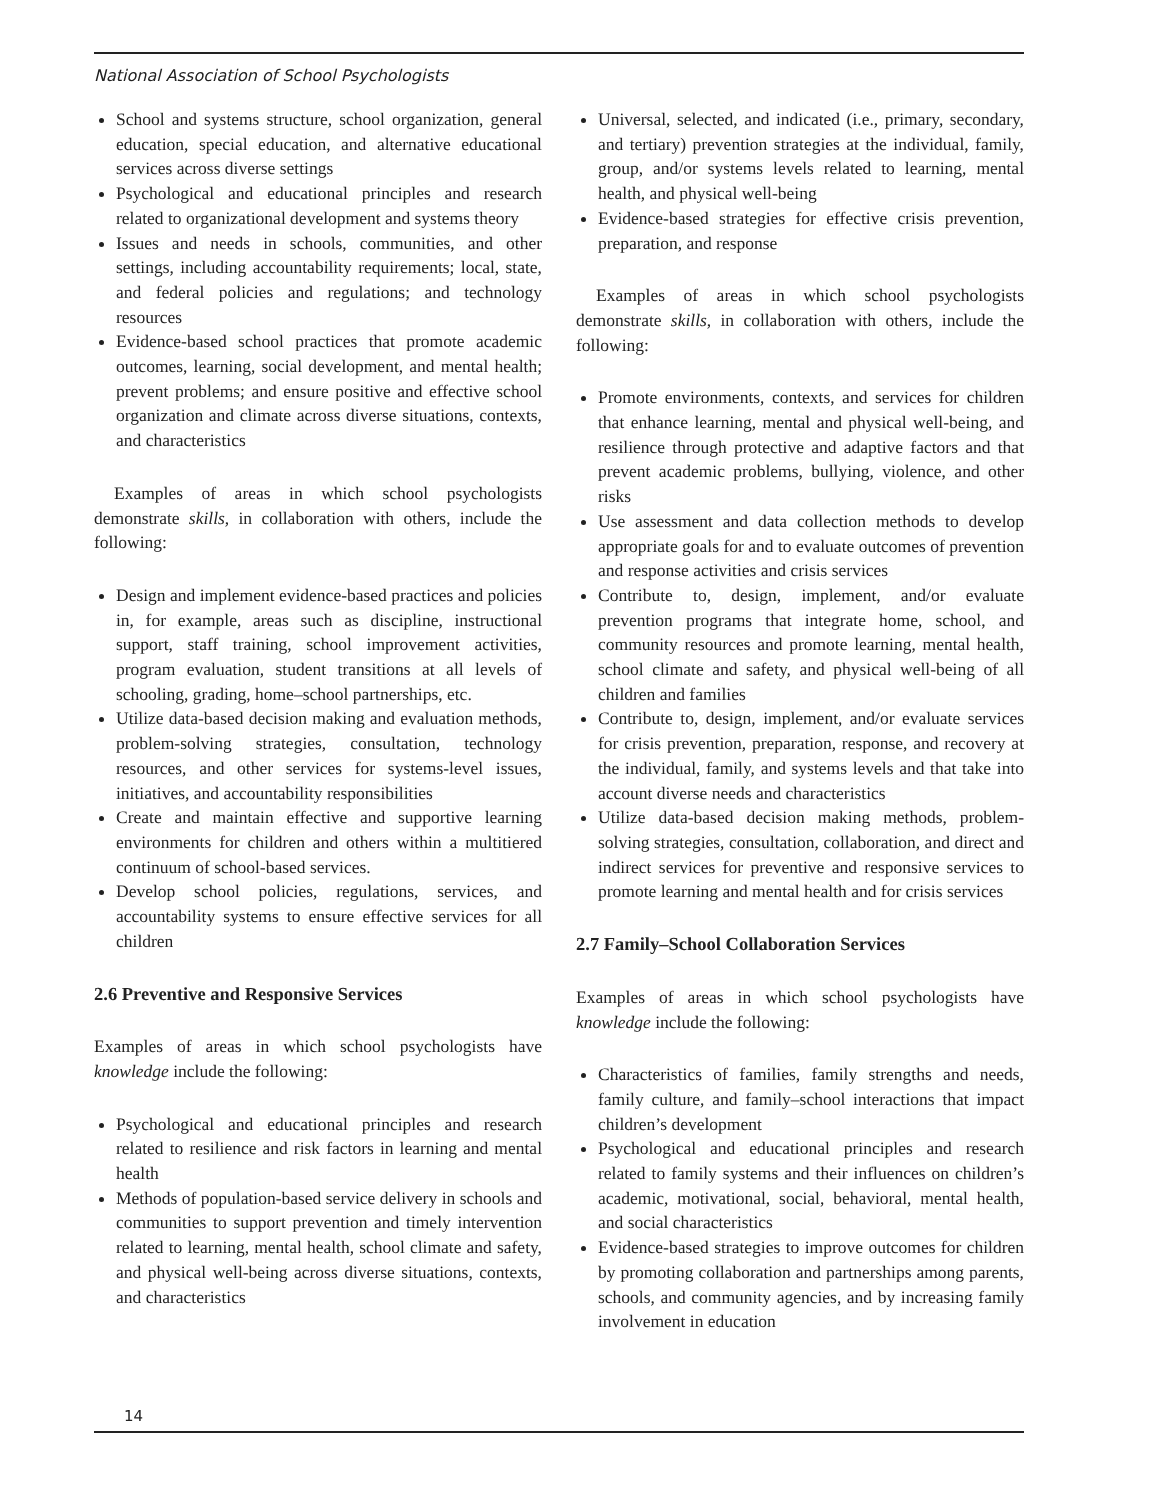National Association of School Psychologists
School and systems structure, school organization, general education, special education, and alternative educational services across diverse settings
Psychological and educational principles and research related to organizational development and systems theory
Issues and needs in schools, communities, and other settings, including accountability requirements; local, state, and federal policies and regulations; and technology resources
Evidence-based school practices that promote academic outcomes, learning, social development, and mental health; prevent problems; and ensure positive and effective school organization and climate across diverse situations, contexts, and characteristics
Examples of areas in which school psychologists demonstrate skills, in collaboration with others, include the following:
Design and implement evidence-based practices and policies in, for example, areas such as discipline, instructional support, staff training, school improvement activities, program evaluation, student transitions at all levels of schooling, grading, home–school partnerships, etc.
Utilize data-based decision making and evaluation methods, problem-solving strategies, consultation, technology resources, and other services for systems-level issues, initiatives, and accountability responsibilities
Create and maintain effective and supportive learning environments for children and others within a multitiered continuum of school-based services.
Develop school policies, regulations, services, and accountability systems to ensure effective services for all children
2.6 Preventive and Responsive Services
Examples of areas in which school psychologists have knowledge include the following:
Psychological and educational principles and research related to resilience and risk factors in learning and mental health
Methods of population-based service delivery in schools and communities to support prevention and timely intervention related to learning, mental health, school climate and safety, and physical well-being across diverse situations, contexts, and characteristics
Universal, selected, and indicated (i.e., primary, secondary, and tertiary) prevention strategies at the individual, family, group, and/or systems levels related to learning, mental health, and physical well-being
Evidence-based strategies for effective crisis prevention, preparation, and response
Examples of areas in which school psychologists demonstrate skills, in collaboration with others, include the following:
Promote environments, contexts, and services for children that enhance learning, mental and physical well-being, and resilience through protective and adaptive factors and that prevent academic problems, bullying, violence, and other risks
Use assessment and data collection methods to develop appropriate goals for and to evaluate outcomes of prevention and response activities and crisis services
Contribute to, design, implement, and/or evaluate prevention programs that integrate home, school, and community resources and promote learning, mental health, school climate and safety, and physical well-being of all children and families
Contribute to, design, implement, and/or evaluate services for crisis prevention, preparation, response, and recovery at the individual, family, and systems levels and that take into account diverse needs and characteristics
Utilize data-based decision making methods, problem-solving strategies, consultation, collaboration, and direct and indirect services for preventive and responsive services to promote learning and mental health and for crisis services
2.7 Family–School Collaboration Services
Examples of areas in which school psychologists have knowledge include the following:
Characteristics of families, family strengths and needs, family culture, and family–school interactions that impact children’s development
Psychological and educational principles and research related to family systems and their influences on children’s academic, motivational, social, behavioral, mental health, and social characteristics
Evidence-based strategies to improve outcomes for children by promoting collaboration and partnerships among parents, schools, and community agencies, and by increasing family involvement in education
14